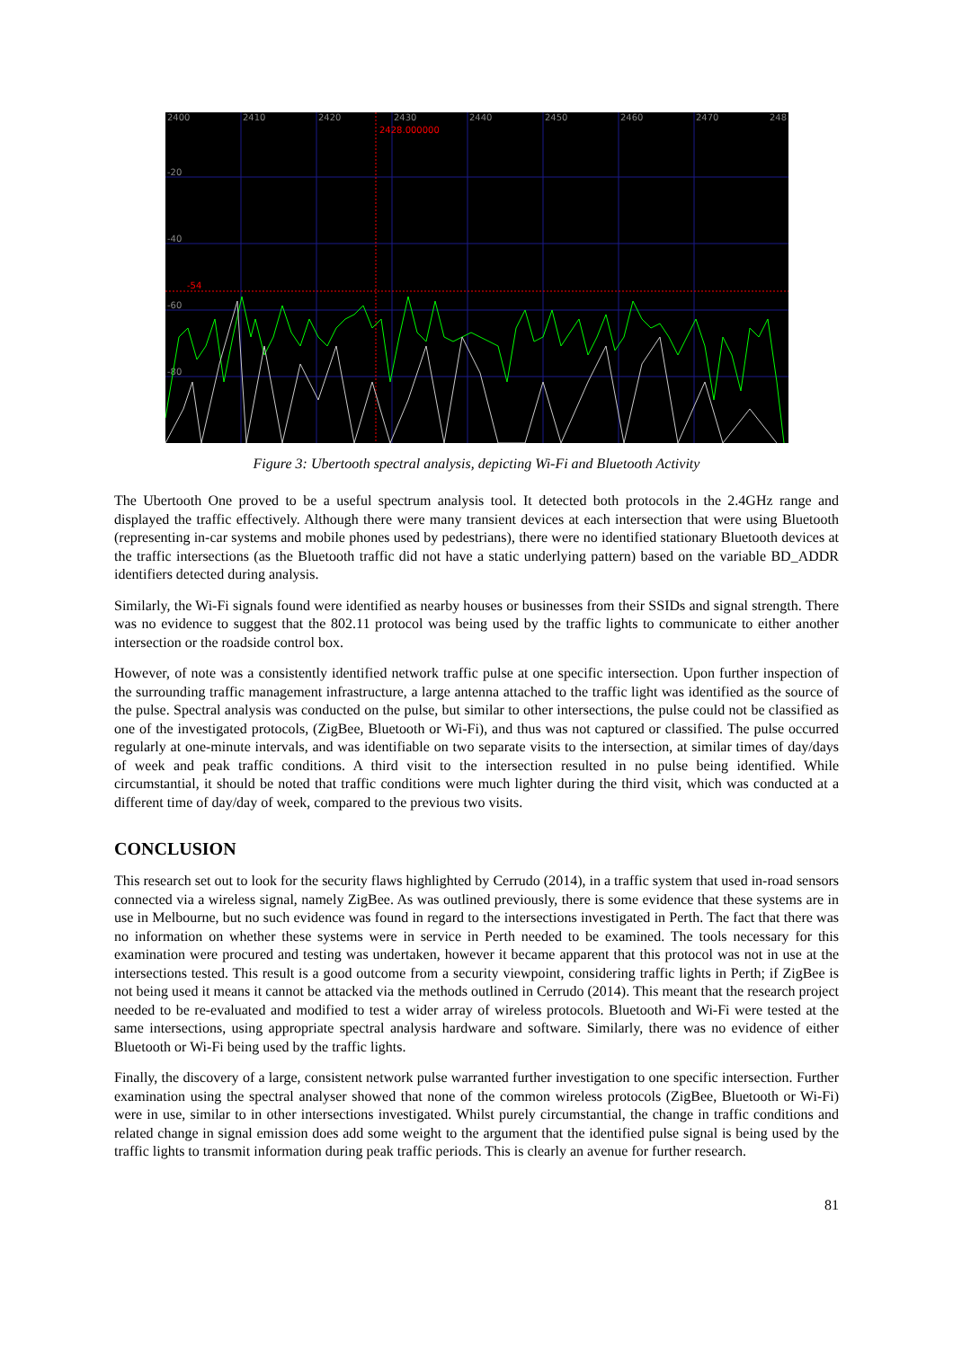2400
2410
2420
2430
2440
2450
2460
2470
248
-20
-40
-60
-80
2428.000000
-54
Figure 3: Ubertooth spectral analysis, depicting Wi-Fi and Bluetooth Activity
The Ubertooth One proved to be a useful spectrum analysis tool. It detected both protocols in the 2.4GHz range and displayed the traffic effectively. Although there were many transient devices at each intersection that were using Bluetooth (representing in-car systems and mobile phones used by pedestrians), there were no identified stationary Bluetooth devices at the traffic intersections (as the Bluetooth traffic did not have a static underlying pattern) based on the variable BD_ADDR identifiers detected during analysis.
Similarly, the Wi-Fi signals found were identified as nearby houses or businesses from their SSIDs and signal strength. There was no evidence to suggest that the 802.11 protocol was being used by the traffic lights to communicate to either another intersection or the roadside control box.
However, of note was a consistently identified network traffic pulse at one specific intersection. Upon further inspection of the surrounding traffic management infrastructure, a large antenna attached to the traffic light was identified as the source of the pulse. Spectral analysis was conducted on the pulse, but similar to other intersections, the pulse could not be classified as one of the investigated protocols, (ZigBee, Bluetooth or Wi-Fi), and thus was not captured or classified. The pulse occurred regularly at one-minute intervals, and was identifiable on two separate visits to the intersection, at similar times of day/days of week and peak traffic conditions. A third visit to the intersection resulted in no pulse being identified. While circumstantial, it should be noted that traffic conditions were much lighter during the third visit, which was conducted at a different time of day/day of week, compared to the previous two visits.
CONCLUSION
This research set out to look for the security flaws highlighted by Cerrudo (2014), in a traffic system that used in-road sensors connected via a wireless signal, namely ZigBee. As was outlined previously, there is some evidence that these systems are in use in Melbourne, but no such evidence was found in regard to the intersections investigated in Perth. The fact that there was no information on whether these systems were in service in Perth needed to be examined. The tools necessary for this examination were procured and testing was undertaken, however it became apparent that this protocol was not in use at the intersections tested. This result is a good outcome from a security viewpoint, considering traffic lights in Perth; if ZigBee is not being used it means it cannot be attacked via the methods outlined in Cerrudo (2014). This meant that the research project needed to be re-evaluated and modified to test a wider array of wireless protocols. Bluetooth and Wi-Fi were tested at the same intersections, using appropriate spectral analysis hardware and software. Similarly, there was no evidence of either Bluetooth or Wi-Fi being used by the traffic lights.
Finally, the discovery of a large, consistent network pulse warranted further investigation to one specific intersection. Further examination using the spectral analyser showed that none of the common wireless protocols (ZigBee, Bluetooth or Wi-Fi) were in use, similar to in other intersections investigated. Whilst purely circumstantial, the change in traffic conditions and related change in signal emission does add some weight to the argument that the identified pulse signal is being used by the traffic lights to transmit information during peak traffic periods. This is clearly an avenue for further research.
81